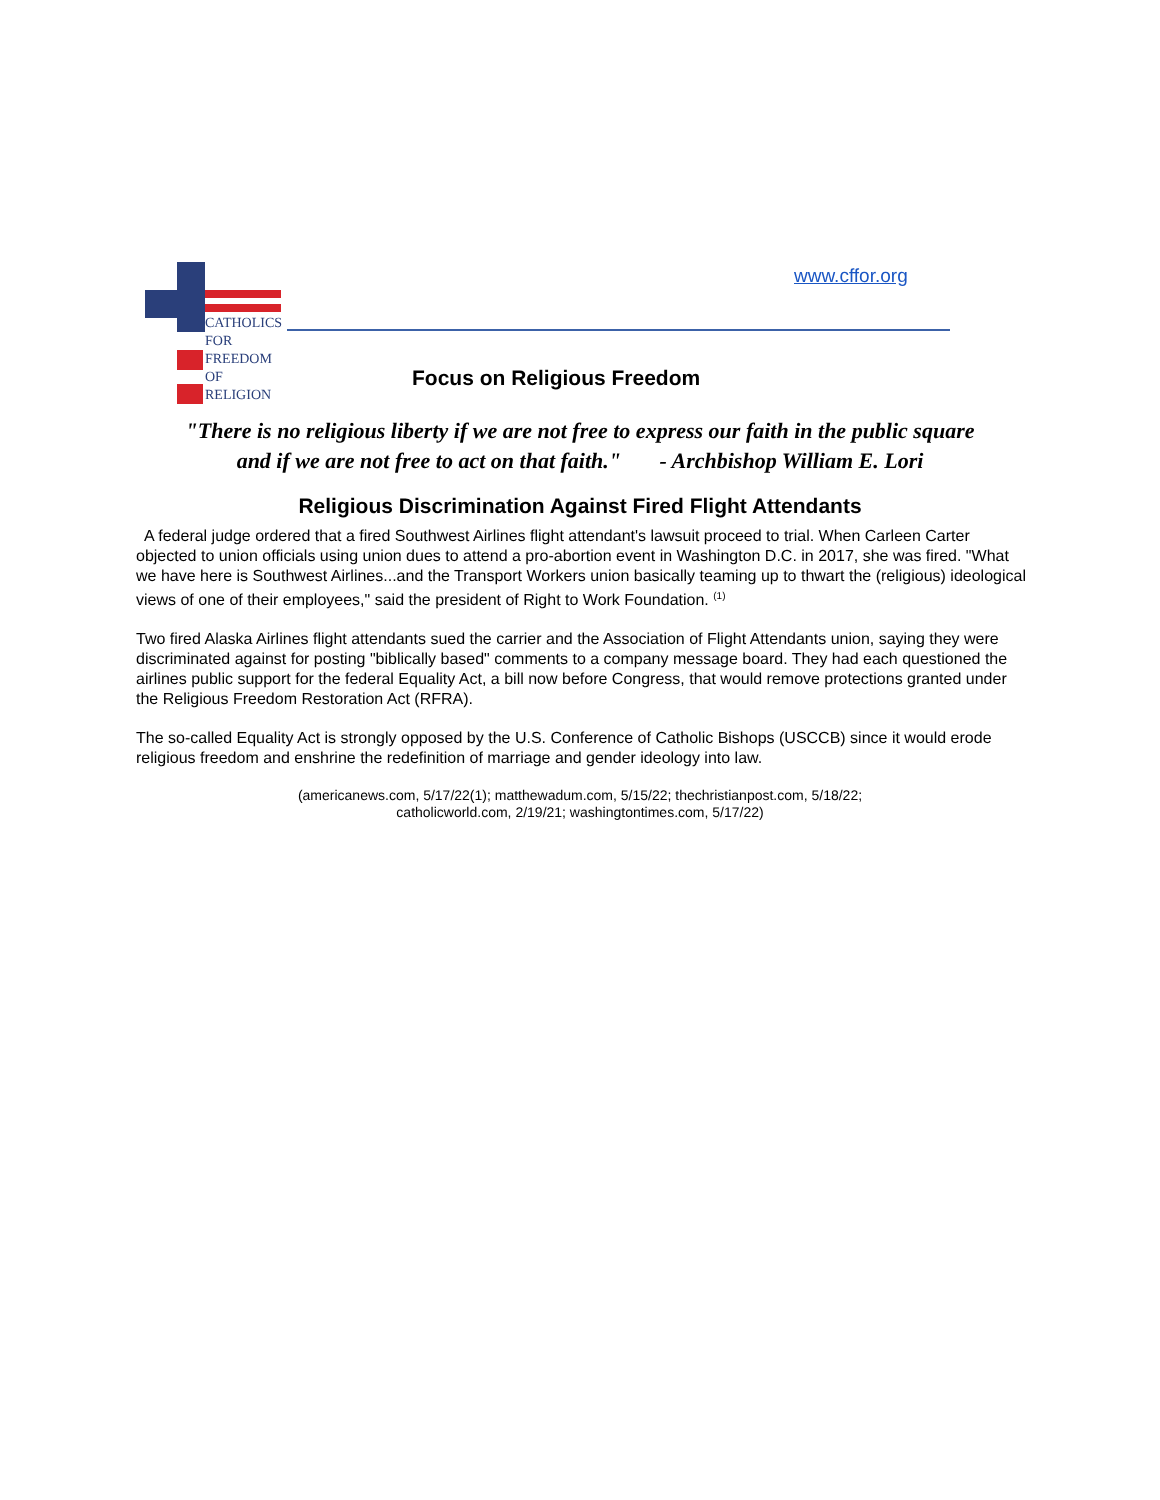CATHOLICS
FOR
FREEDOM
OF
RELIGION
www.cffor.org
Focus on Religious Freedom
"There is no religious liberty if we are not free to express our faith in the public square
and if we are not free to act on that faith." - Archbishop William E. Lori
Religious Discrimination Against Fired Flight Attendants
A federal judge ordered that a fired Southwest Airlines flight attendant's lawsuit proceed to trial. When Carleen Carter objected to union officials using union dues to attend a pro-abortion event in Washington D.C. in 2017, she was fired. "What we have here is Southwest Airlines...and the Transport Workers union basically teaming up to thwart the (religious) ideological views of one of their employees," said the president of Right to Work Foundation. <sup>(1)</sup>
Two fired Alaska Airlines flight attendants sued the carrier and the Association of Flight Attendants union, saying they were discriminated against for posting "biblically based" comments to a company message board. They had each questioned the airlines public support for the federal Equality Act, a bill now before Congress, that would remove protections granted under the Religious Freedom Restoration Act (RFRA).
The so-called Equality Act is strongly opposed by the U.S. Conference of Catholic Bishops (USCCB) since it would erode religious freedom and enshrine the redefinition of marriage and gender ideology into law.
(americanews.com, 5/17/22(1); matthewadum.com, 5/15/22; thechristianpost.com, 5/18/22;
catholicworld.com, 2/19/21; washingtontimes.com, 5/17/22)